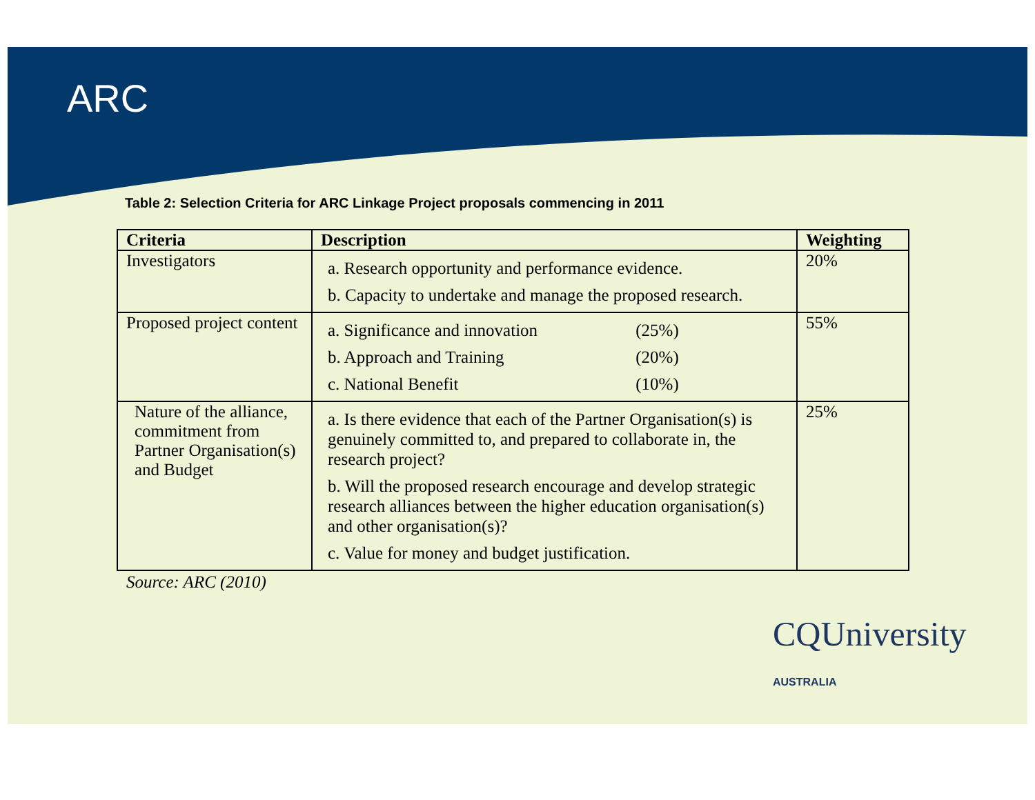ARC
Table 2: Selection Criteria for ARC Linkage Project proposals commencing in 2011
| Criteria | Description | Weighting |
| --- | --- | --- |
| Investigators | a. Research opportunity and performance evidence. b. Capacity to undertake and manage the proposed research. | 20% |
| Proposed project content | a. Significance and innovation (25%) b. Approach and Training (20%) c. National Benefit (10%) | 55% |
| Nature of the alliance, commitment from Partner Organisation(s) and Budget | a. Is there evidence that each of the Partner Organisation(s) is genuinely committed to, and prepared to collaborate in, the research project? b. Will the proposed research encourage and develop strategic research alliances between the higher education organisation(s) and other organisation(s)? c. Value for money and budget justification. | 25% |
Source: ARC (2010)
CQUniversity AUSTRALIA